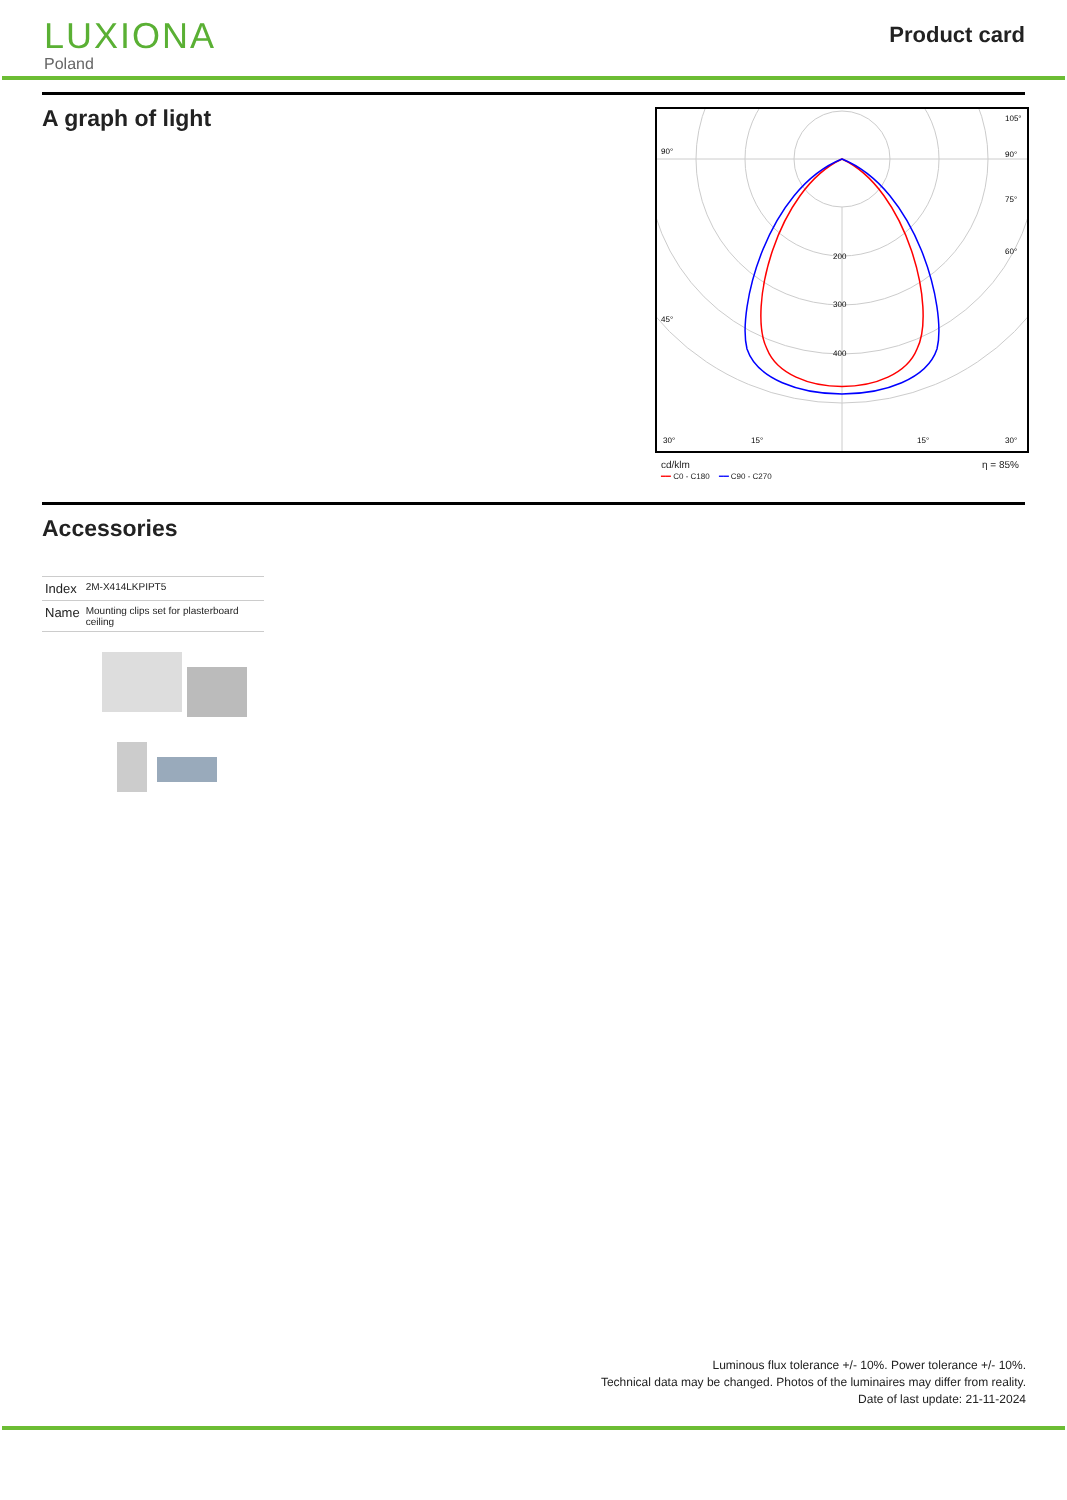LUXIONA
Poland
Product card
A graph of light
200
300
400
90°
90°
105°
75°
60°
45°
30°
15°
15°
30°
cd/klm η = 85%
━━ C0 - C180 ━━ C90 - C270
Accessories
| Index | 2M-X414LKPIPT5 |
| Name | Mounting clips set for plasterboard ceiling |
Luminous flux tolerance +/- 10%. Power tolerance +/- 10%.
Technical data may be changed. Photos of the luminaires may differ from reality.
Date of last update: 21-11-2024